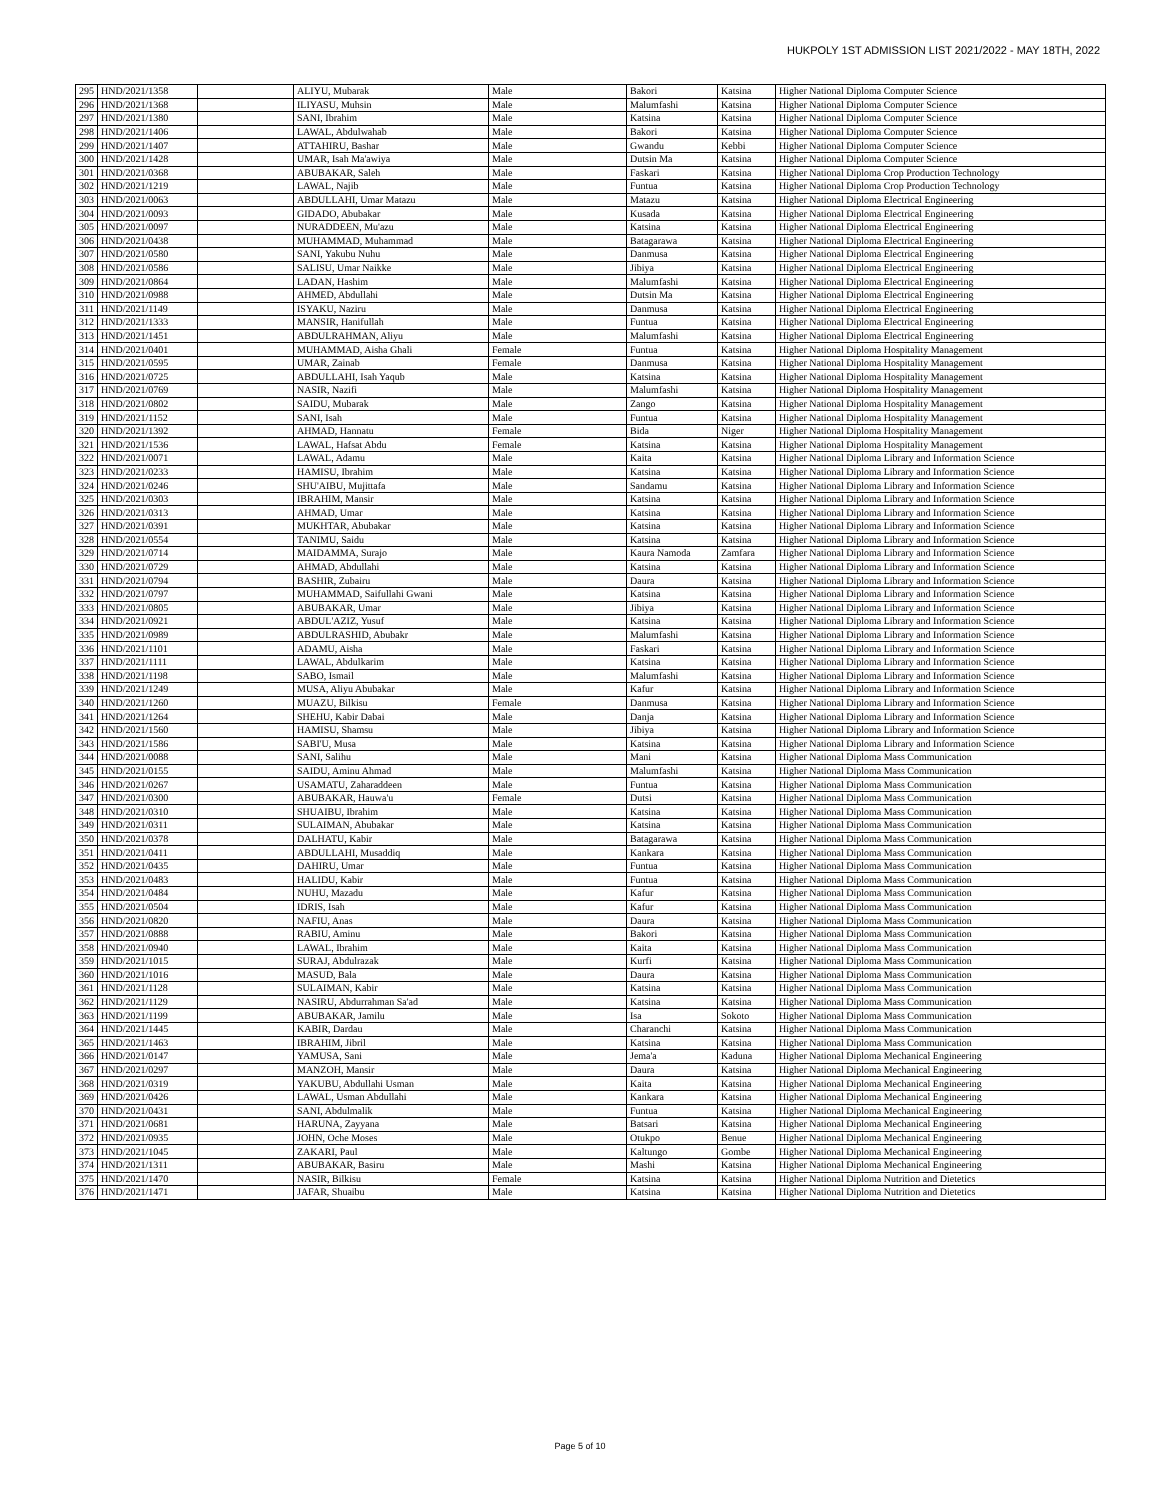HUKPOLY 1ST ADMISSION LIST 2021/2022 - MAY 18TH, 2022
| 295 | HND/2021/1358 | | ALIYU, Mubarak | Male | Bakori | Katsina | Higher National Diploma Computer Science |
| 296 | HND/2021/1368 | | ILIYASU, Muhsin | Male | Malumfashi | Katsina | Higher National Diploma Computer Science |
| 297 | HND/2021/1380 | | SANI, Ibrahim | Male | Katsina | Katsina | Higher National Diploma Computer Science |
| 298 | HND/2021/1406 | | LAWAL, Abdulwahab | Male | Bakori | Katsina | Higher National Diploma Computer Science |
| 299 | HND/2021/1407 | | ATTAHIRU, Bashar | Male | Gwandu | Kebbi | Higher National Diploma Computer Science |
| 300 | HND/2021/1428 | | UMAR, Isah Ma'awiya | Male | Dutsin Ma | Katsina | Higher National Diploma Computer Science |
| 301 | HND/2021/0368 | | ABUBAKAR, Saleh | Male | Faskari | Katsina | Higher National Diploma Crop Production Technology |
| 302 | HND/2021/1219 | | LAWAL, Najib | Male | Funtua | Katsina | Higher National Diploma Crop Production Technology |
| 303 | HND/2021/0063 | | ABDULLAHI, Umar Matazu | Male | Matazu | Katsina | Higher National Diploma Electrical Engineering |
| 304 | HND/2021/0093 | | GIDADO, Abubakar | Male | Kusada | Katsina | Higher National Diploma Electrical Engineering |
| 305 | HND/2021/0097 | | NURADDEEN, Mu'azu | Male | Katsina | Katsina | Higher National Diploma Electrical Engineering |
| 306 | HND/2021/0438 | | MUHAMMAD, Muhammad | Male | Batagarawa | Katsina | Higher National Diploma Electrical Engineering |
| 307 | HND/2021/0580 | | SANI, Yakubu Nuhu | Male | Danmusa | Katsina | Higher National Diploma Electrical Engineering |
| 308 | HND/2021/0586 | | SALISU, Umar Naikke | Male | Jibiya | Katsina | Higher National Diploma Electrical Engineering |
| 309 | HND/2021/0864 | | LADAN, Hashim | Male | Malumfashi | Katsina | Higher National Diploma Electrical Engineering |
| 310 | HND/2021/0988 | | AHMED, Abdullahi | Male | Dutsin Ma | Katsina | Higher National Diploma Electrical Engineering |
| 311 | HND/2021/1149 | | ISYAKU, Naziru | Male | Danmusa | Katsina | Higher National Diploma Electrical Engineering |
| 312 | HND/2021/1333 | | MANSIR, Hanifullah | Male | Funtua | Katsina | Higher National Diploma Electrical Engineering |
| 313 | HND/2021/1451 | | ABDULRAHMAN, Aliyu | Male | Malumfashi | Katsina | Higher National Diploma Electrical Engineering |
| 314 | HND/2021/0401 | | MUHAMMAD, Aisha Ghali | Female | Funtua | Katsina | Higher National Diploma Hospitality Management |
| 315 | HND/2021/0595 | | UMAR, Zainab | Female | Danmusa | Katsina | Higher National Diploma Hospitality Management |
| 316 | HND/2021/0725 | | ABDULLAHI, Isah Yaqub | Male | Katsina | Katsina | Higher National Diploma Hospitality Management |
| 317 | HND/2021/0769 | | NASIR, Nazifi | Male | Malumfashi | Katsina | Higher National Diploma Hospitality Management |
| 318 | HND/2021/0802 | | SAIDU, Mubarak | Male | Zango | Katsina | Higher National Diploma Hospitality Management |
| 319 | HND/2021/1152 | | SANI, Isah | Male | Funtua | Katsina | Higher National Diploma Hospitality Management |
| 320 | HND/2021/1392 | | AHMAD, Hannatu | Female | Bida | Niger | Higher National Diploma Hospitality Management |
| 321 | HND/2021/1536 | | LAWAL, Hafsat Abdu | Female | Katsina | Katsina | Higher National Diploma Hospitality Management |
| 322 | HND/2021/0071 | | LAWAL, Adamu | Male | Kaita | Katsina | Higher National Diploma Library and Information Science |
| 323 | HND/2021/0233 | | HAMISU, Ibrahim | Male | Katsina | Katsina | Higher National Diploma Library and Information Science |
| 324 | HND/2021/0246 | | SHU'AIBU, Mujittafa | Male | Sandamu | Katsina | Higher National Diploma Library and Information Science |
| 325 | HND/2021/0303 | | IBRAHIM, Mansir | Male | Katsina | Katsina | Higher National Diploma Library and Information Science |
| 326 | HND/2021/0313 | | AHMAD, Umar | Male | Katsina | Katsina | Higher National Diploma Library and Information Science |
| 327 | HND/2021/0391 | | MUKHTAR, Abubakar | Male | Katsina | Katsina | Higher National Diploma Library and Information Science |
| 328 | HND/2021/0554 | | TANIMU, Saidu | Male | Katsina | Katsina | Higher National Diploma Library and Information Science |
| 329 | HND/2021/0714 | | MAIDAMMA, Surajo | Male | Kaura Namoda | Zamfara | Higher National Diploma Library and Information Science |
| 330 | HND/2021/0729 | | AHMAD, Abdullahi | Male | Katsina | Katsina | Higher National Diploma Library and Information Science |
| 331 | HND/2021/0794 | | BASHIR, Zubairu | Male | Daura | Katsina | Higher National Diploma Library and Information Science |
| 332 | HND/2021/0797 | | MUHAMMAD, Saifullahi Gwani | Male | Katsina | Katsina | Higher National Diploma Library and Information Science |
| 333 | HND/2021/0805 | | ABUBAKAR, Umar | Male | Jibiya | Katsina | Higher National Diploma Library and Information Science |
| 334 | HND/2021/0921 | | ABDUL'AZIZ, Yusuf | Male | Katsina | Katsina | Higher National Diploma Library and Information Science |
| 335 | HND/2021/0989 | | ABDULRASHID, Abubakr | Male | Malumfashi | Katsina | Higher National Diploma Library and Information Science |
| 336 | HND/2021/1101 | | ADAMU, Aisha | Male | Faskari | Katsina | Higher National Diploma Library and Information Science |
| 337 | HND/2021/1111 | | LAWAL, Abdulkarim | Male | Katsina | Katsina | Higher National Diploma Library and Information Science |
| 338 | HND/2021/1198 | | SABO, Ismail | Male | Malumfashi | Katsina | Higher National Diploma Library and Information Science |
| 339 | HND/2021/1249 | | MUSA, Aliyu Abubakar | Male | Kafur | Katsina | Higher National Diploma Library and Information Science |
| 340 | HND/2021/1260 | | MUAZU, Bilkisu | Female | Danmusa | Katsina | Higher National Diploma Library and Information Science |
| 341 | HND/2021/1264 | | SHEHU, Kabir Dabai | Male | Danja | Katsina | Higher National Diploma Library and Information Science |
| 342 | HND/2021/1560 | | HAMISU, Shamsu | Male | Jibiya | Katsina | Higher National Diploma Library and Information Science |
| 343 | HND/2021/1586 | | SABI'U, Musa | Male | Katsina | Katsina | Higher National Diploma Library and Information Science |
| 344 | HND/2021/0088 | | SANI, Salihu | Male | Mani | Katsina | Higher National Diploma Mass Communication |
| 345 | HND/2021/0155 | | SAIDU, Aminu Ahmad | Male | Malumfashi | Katsina | Higher National Diploma Mass Communication |
| 346 | HND/2021/0267 | | USAMATU, Zaharaddeen | Male | Funtua | Katsina | Higher National Diploma Mass Communication |
| 347 | HND/2021/0300 | | ABUBAKAR, Hauwa'u | Female | Dutsi | Katsina | Higher National Diploma Mass Communication |
| 348 | HND/2021/0310 | | SHUAIBU, Ibrahim | Male | Katsina | Katsina | Higher National Diploma Mass Communication |
| 349 | HND/2021/0311 | | SULAIMAN, Abubakar | Male | Katsina | Katsina | Higher National Diploma Mass Communication |
| 350 | HND/2021/0378 | | DALHATU, Kabir | Male | Batagarawa | Katsina | Higher National Diploma Mass Communication |
| 351 | HND/2021/0411 | | ABDULLAHI, Musaddiq | Male | Kankara | Katsina | Higher National Diploma Mass Communication |
| 352 | HND/2021/0435 | | DAHIRU, Umar | Male | Funtua | Katsina | Higher National Diploma Mass Communication |
| 353 | HND/2021/0483 | | HALIDU, Kabir | Male | Funtua | Katsina | Higher National Diploma Mass Communication |
| 354 | HND/2021/0484 | | NUHU, Mazadu | Male | Kafur | Katsina | Higher National Diploma Mass Communication |
| 355 | HND/2021/0504 | | IDRIS, Isah | Male | Kafur | Katsina | Higher National Diploma Mass Communication |
| 356 | HND/2021/0820 | | NAFIU, Anas | Male | Daura | Katsina | Higher National Diploma Mass Communication |
| 357 | HND/2021/0888 | | RABIU, Aminu | Male | Bakori | Katsina | Higher National Diploma Mass Communication |
| 358 | HND/2021/0940 | | LAWAL, Ibrahim | Male | Kaita | Katsina | Higher National Diploma Mass Communication |
| 359 | HND/2021/1015 | | SURAJ, Abdulrazak | Male | Kurfi | Katsina | Higher National Diploma Mass Communication |
| 360 | HND/2021/1016 | | MASUD, Bala | Male | Daura | Katsina | Higher National Diploma Mass Communication |
| 361 | HND/2021/1128 | | SULAIMAN, Kabir | Male | Katsina | Katsina | Higher National Diploma Mass Communication |
| 362 | HND/2021/1129 | | NASIRU, Abdurrahman Sa'ad | Male | Katsina | Katsina | Higher National Diploma Mass Communication |
| 363 | HND/2021/1199 | | ABUBAKAR, Jamilu | Male | Isa | Sokoto | Higher National Diploma Mass Communication |
| 364 | HND/2021/1445 | | KABIR, Dardau | Male | Charanchi | Katsina | Higher National Diploma Mass Communication |
| 365 | HND/2021/1463 | | IBRAHIM, Jibril | Male | Katsina | Katsina | Higher National Diploma Mass Communication |
| 366 | HND/2021/0147 | | YAMUSA, Sani | Male | Jema'a | Kaduna | Higher National Diploma Mechanical Engineering |
| 367 | HND/2021/0297 | | MANZOH, Mansir | Male | Daura | Katsina | Higher National Diploma Mechanical Engineering |
| 368 | HND/2021/0319 | | YAKUBU, Abdullahi Usman | Male | Kaita | Katsina | Higher National Diploma Mechanical Engineering |
| 369 | HND/2021/0426 | | LAWAL, Usman Abdullahi | Male | Kankara | Katsina | Higher National Diploma Mechanical Engineering |
| 370 | HND/2021/0431 | | SANI, Abdulmalik | Male | Funtua | Katsina | Higher National Diploma Mechanical Engineering |
| 371 | HND/2021/0681 | | HARUNA, Zayyana | Male | Batsari | Katsina | Higher National Diploma Mechanical Engineering |
| 372 | HND/2021/0935 | | JOHN, Oche Moses | Male | Otukpo | Benue | Higher National Diploma Mechanical Engineering |
| 373 | HND/2021/1045 | | ZAKARI, Paul | Male | Kaltungo | Gombe | Higher National Diploma Mechanical Engineering |
| 374 | HND/2021/1311 | | ABUBAKAR, Basiru | Male | Mashi | Katsina | Higher National Diploma Mechanical Engineering |
| 375 | HND/2021/1470 | | NASIR, Bilkisu | Female | Katsina | Katsina | Higher National Diploma Nutrition and Dietetics |
| 376 | HND/2021/1471 | | JAFAR, Shuaibu | Male | Katsina | Katsina | Higher National Diploma Nutrition and Dietetics |
Page 5 of 10